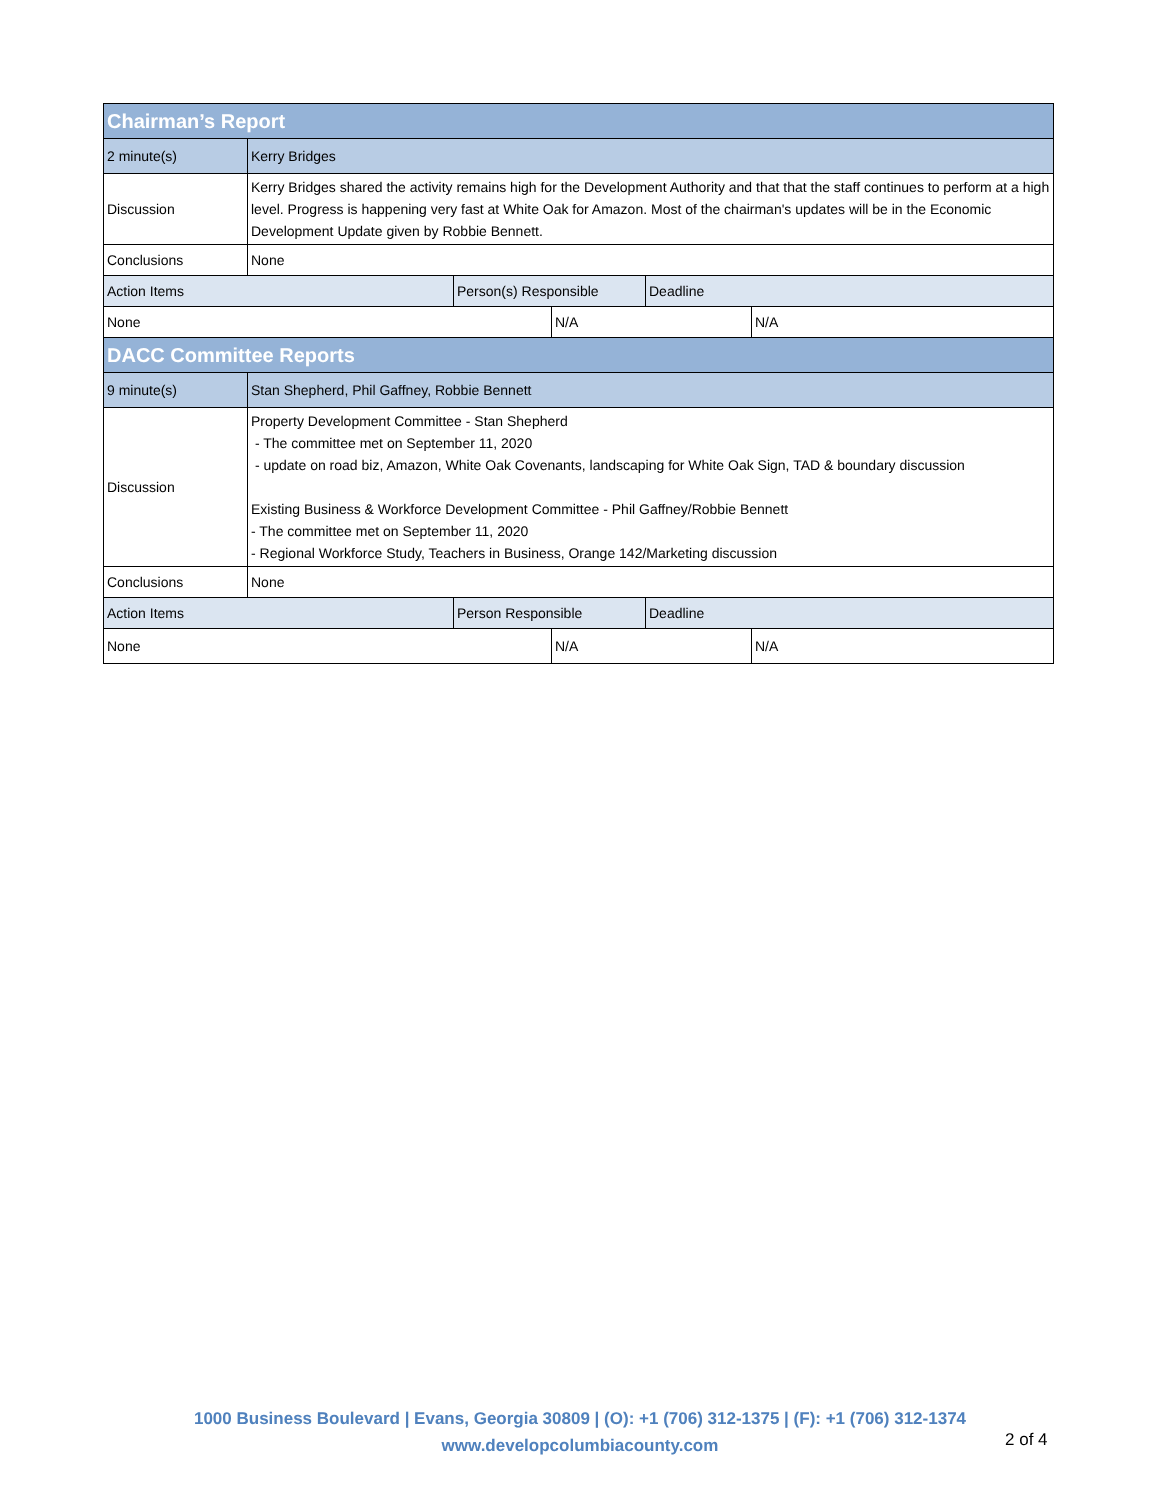| Chairman’s Report | | | | | |
| 2 minute(s) | Kerry Bridges | | | | |
| Discussion | Kerry Bridges shared the activity remains high for the Development Authority and that that the staff continues to perform at a high level. Progress is happening very fast at White Oak for Amazon. Most of the chairman's updates will be in the Economic Development Update given by Robbie Bennett. | | | | |
| Conclusions | None | | | | |
| Action Items | | Person(s) Responsible | | Deadline | |
| None | | | N/A | | N/A |
| DACC Committee Reports | | | | | |
| 9 minute(s) | Stan Shepherd, Phil Gaffney, Robbie Bennett | | | | |
| Discussion | Property Development Committee - Stan Shepherd - The committee met on September 11, 2020 - update on road biz, Amazon, White Oak Covenants, landscaping for White Oak Sign, TAD & boundary discussion Existing Business & Workforce Development Committee - Phil Gaffney/Robbie Bennett - The committee met on September 11, 2020 - Regional Workforce Study, Teachers in Business, Orange 142/Marketing discussion | | | | |
| Conclusions | None | | | | |
| Action Items | | Person Responsible | | Deadline | |
| None | | | N/A | | N/A |
1000 Business Boulevard | Evans, Georgia 30809 | (O): +1 (706) 312-1375 | (F): +1 (706) 312-1374
www.developcolumbiacounty.com
2 of 4